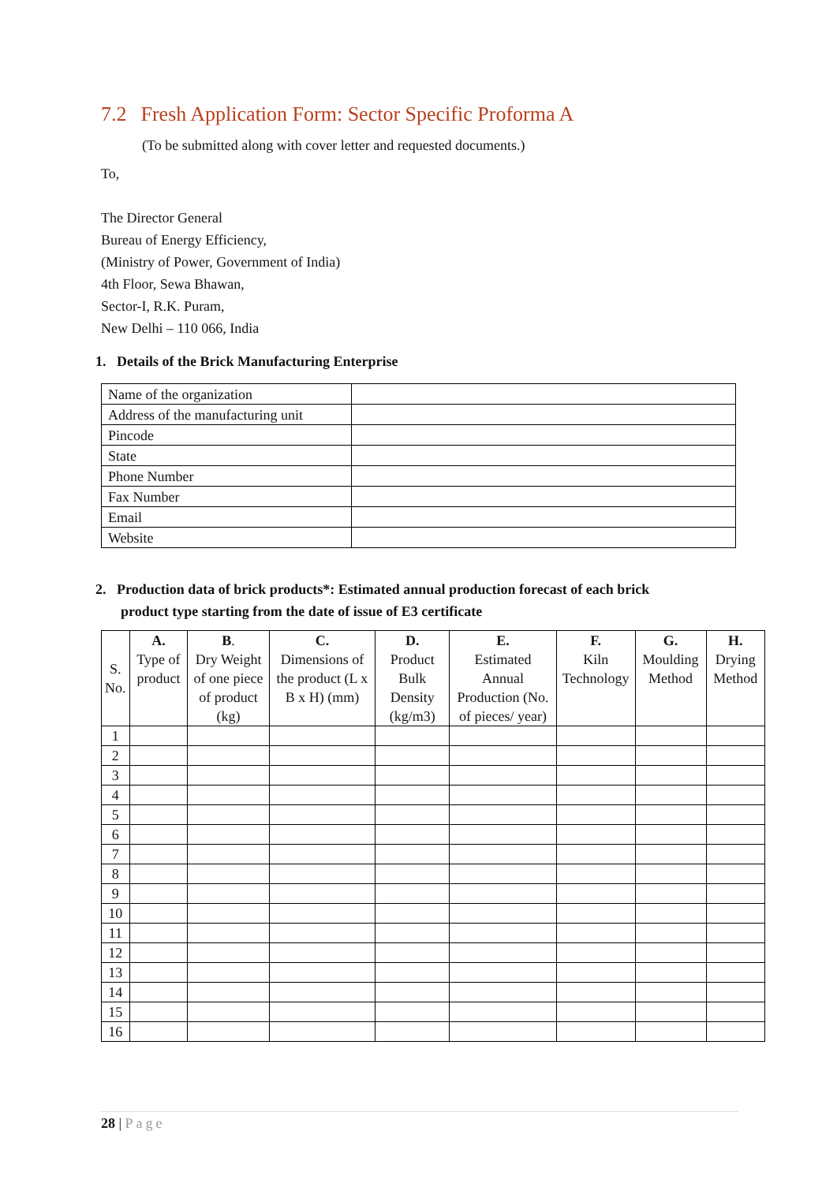7.2 Fresh Application Form: Sector Specific Proforma A
(To be submitted along with cover letter and requested documents.)
To,
The Director General
Bureau of Energy Efficiency,
(Ministry of Power, Government of India)
4th Floor, Sewa Bhawan,
Sector-I, R.K. Puram,
New Delhi – 110 066, India
1. Details of the Brick Manufacturing Enterprise
| Name of the organization | |
| Address of the manufacturing unit | |
| Pincode | |
| State | |
| Phone Number | |
| Fax Number | |
| Email | |
| Website | |
2. Production data of brick products*: Estimated annual production forecast of each brick
product type starting from the date of issue of E3 certificate
| S. No. | A. Type of product | B . Dry Weight of one piece of product (kg) | C. Dimensions of the product (L x B x H) (mm) | D. Product Bulk Density (kg/m3) | E. Estimated Annual Production (No. of pieces/ year) | F. Kiln Technology | G. Moulding Method | H. Drying Method |
| --- | --- | --- | --- | --- | --- | --- | --- | --- |
| 1 | | | | | | | | |
| 2 | | | | | | | | |
| 3 | | | | | | | | |
| 4 | | | | | | | | |
| 5 | | | | | | | | |
| 6 | | | | | | | | |
| 7 | | | | | | | | |
| 8 | | | | | | | | |
| 9 | | | | | | | | |
| 10 | | | | | | | | |
| 11 | | | | | | | | |
| 12 | | | | | | | | |
| 13 | | | | | | | | |
| 14 | | | | | | | | |
| 15 | | | | | | | | |
| 16 | | | | | | | | |
28 | Page